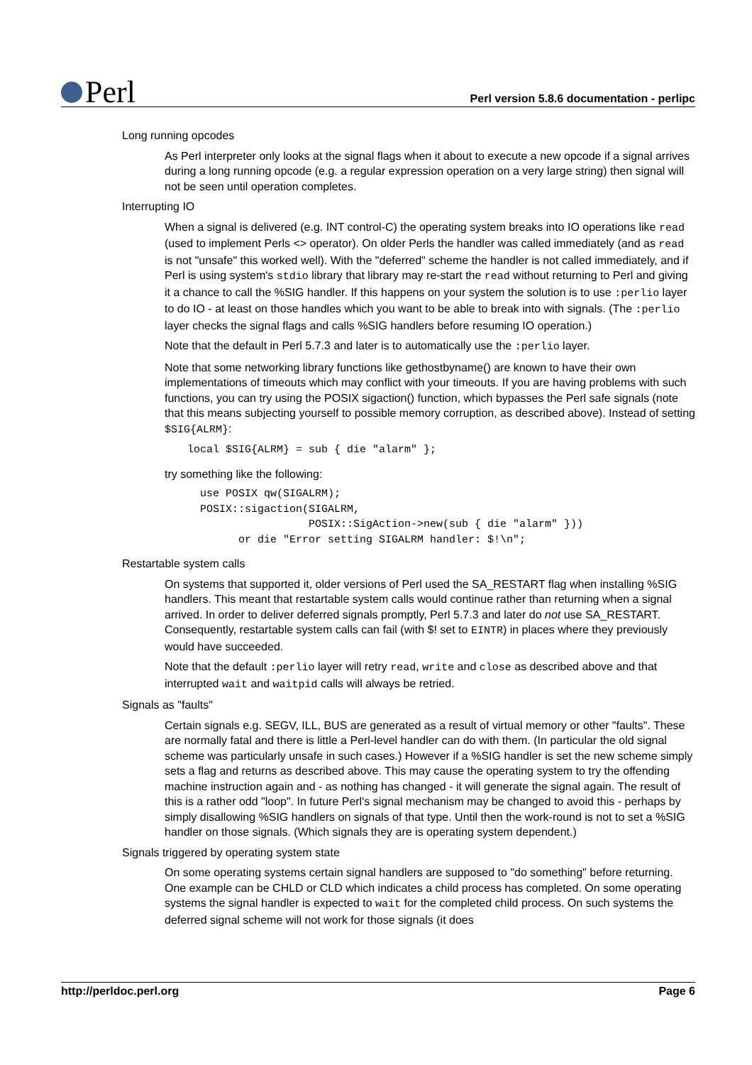Perl
Perl version 5.8.6 documentation - perlipc
Long running opcodes
As Perl interpreter only looks at the signal flags when it about to execute a new opcode if a signal arrives during a long running opcode (e.g. a regular expression operation on a very large string) then signal will not be seen until operation completes.
Interrupting IO
When a signal is delivered (e.g. INT control-C) the operating system breaks into IO operations like read (used to implement Perls <> operator). On older Perls the handler was called immediately (and as read is not "unsafe" this worked well). With the "deferred" scheme the handler is not called immediately, and if Perl is using system's stdio library that library may re-start the read without returning to Perl and giving it a chance to call the %SIG handler. If this happens on your system the solution is to use :perlio layer to do IO - at least on those handles which you want to be able to break into with signals. (The :perlio layer checks the signal flags and calls %SIG handlers before resuming IO operation.)
Note that the default in Perl 5.7.3 and later is to automatically use the :perlio layer.
Note that some networking library functions like gethostbyname() are known to have their own implementations of timeouts which may conflict with your timeouts. If you are having problems with such functions, you can try using the POSIX sigaction() function, which bypasses the Perl safe signals (note that this means subjecting yourself to possible memory corruption, as described above). Instead of setting $SIG{ALRM}:
local $SIG{ALRM} = sub { die "alarm" };
try something like the following:
  use POSIX qw(SIGALRM);
  POSIX::sigaction(SIGALRM,
                   POSIX::SigAction->new(sub { die "alarm" }))
        or die "Error setting SIGALRM handler: $!\n";
Restartable system calls
On systems that supported it, older versions of Perl used the SA_RESTART flag when installing %SIG handlers. This meant that restartable system calls would continue rather than returning when a signal arrived. In order to deliver deferred signals promptly, Perl 5.7.3 and later do not use SA_RESTART. Consequently, restartable system calls can fail (with $! set to EINTR) in places where they previously would have succeeded.
Note that the default :perlio layer will retry read, write and close as described above and that interrupted wait and waitpid calls will always be retried.
Signals as "faults"
Certain signals e.g. SEGV, ILL, BUS are generated as a result of virtual memory or other "faults". These are normally fatal and there is little a Perl-level handler can do with them. (In particular the old signal scheme was particularly unsafe in such cases.) However if a %SIG handler is set the new scheme simply sets a flag and returns as described above. This may cause the operating system to try the offending machine instruction again and - as nothing has changed - it will generate the signal again. The result of this is a rather odd "loop". In future Perl's signal mechanism may be changed to avoid this - perhaps by simply disallowing %SIG handlers on signals of that type. Until then the work-round is not to set a %SIG handler on those signals. (Which signals they are is operating system dependent.)
Signals triggered by operating system state
On some operating systems certain signal handlers are supposed to "do something" before returning. One example can be CHLD or CLD which indicates a child process has completed. On some operating systems the signal handler is expected to wait for the completed child process. On such systems the deferred signal scheme will not work for those signals (it does
http://perldoc.perl.org Page 6